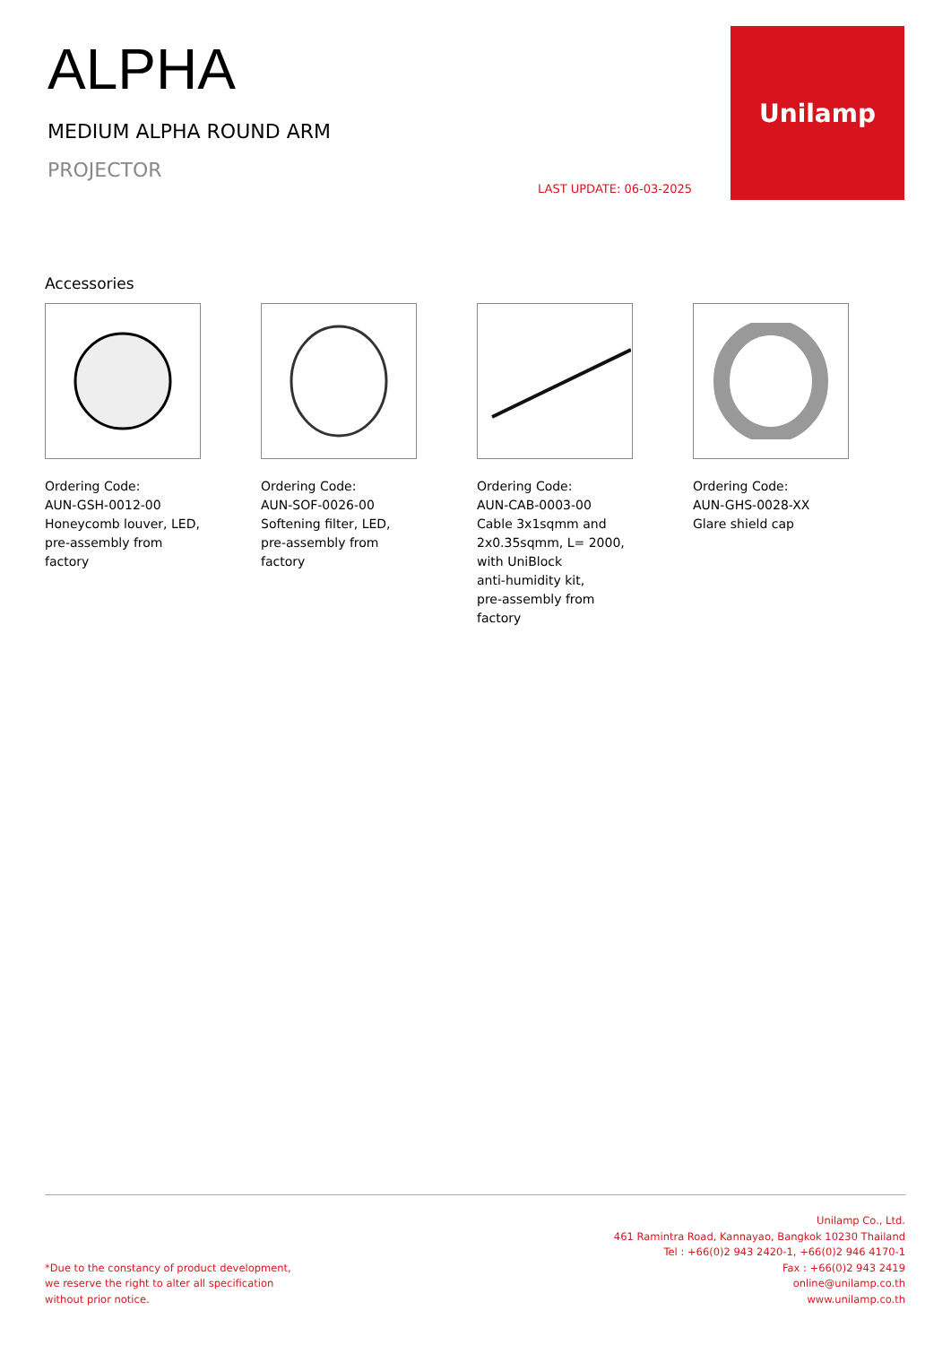ALPHA
MEDIUM ALPHA ROUND ARM
PROJECTOR
LAST UPDATE: 06-03-2025
Unilamp
Accessories
Ordering Code:
AUN-GSH-0012-00
Honeycomb louver, LED,
pre-assembly from factory
Ordering Code:
AUN-SOF-0026-00
Softening filter, LED,
pre-assembly from factory
Ordering Code:
AUN-CAB-0003-00
Cable 3x1sqmm and
2x0.35sqmm, L= 2000,
with UniBlock
anti-humidity kit,
pre-assembly from factory
Ordering Code:
AUN-GHS-0028-XX
Glare shield cap
*Due to the constancy of product development,
we reserve the right to alter all specification
without prior notice.
Unilamp Co., Ltd.
461 Ramintra Road, Kannayao, Bangkok 10230 Thailand
Tel : +66(0)2 943 2420-1, +66(0)2 946 4170-1
Fax : +66(0)2 943 2419
online@unilamp.co.th
www.unilamp.co.th